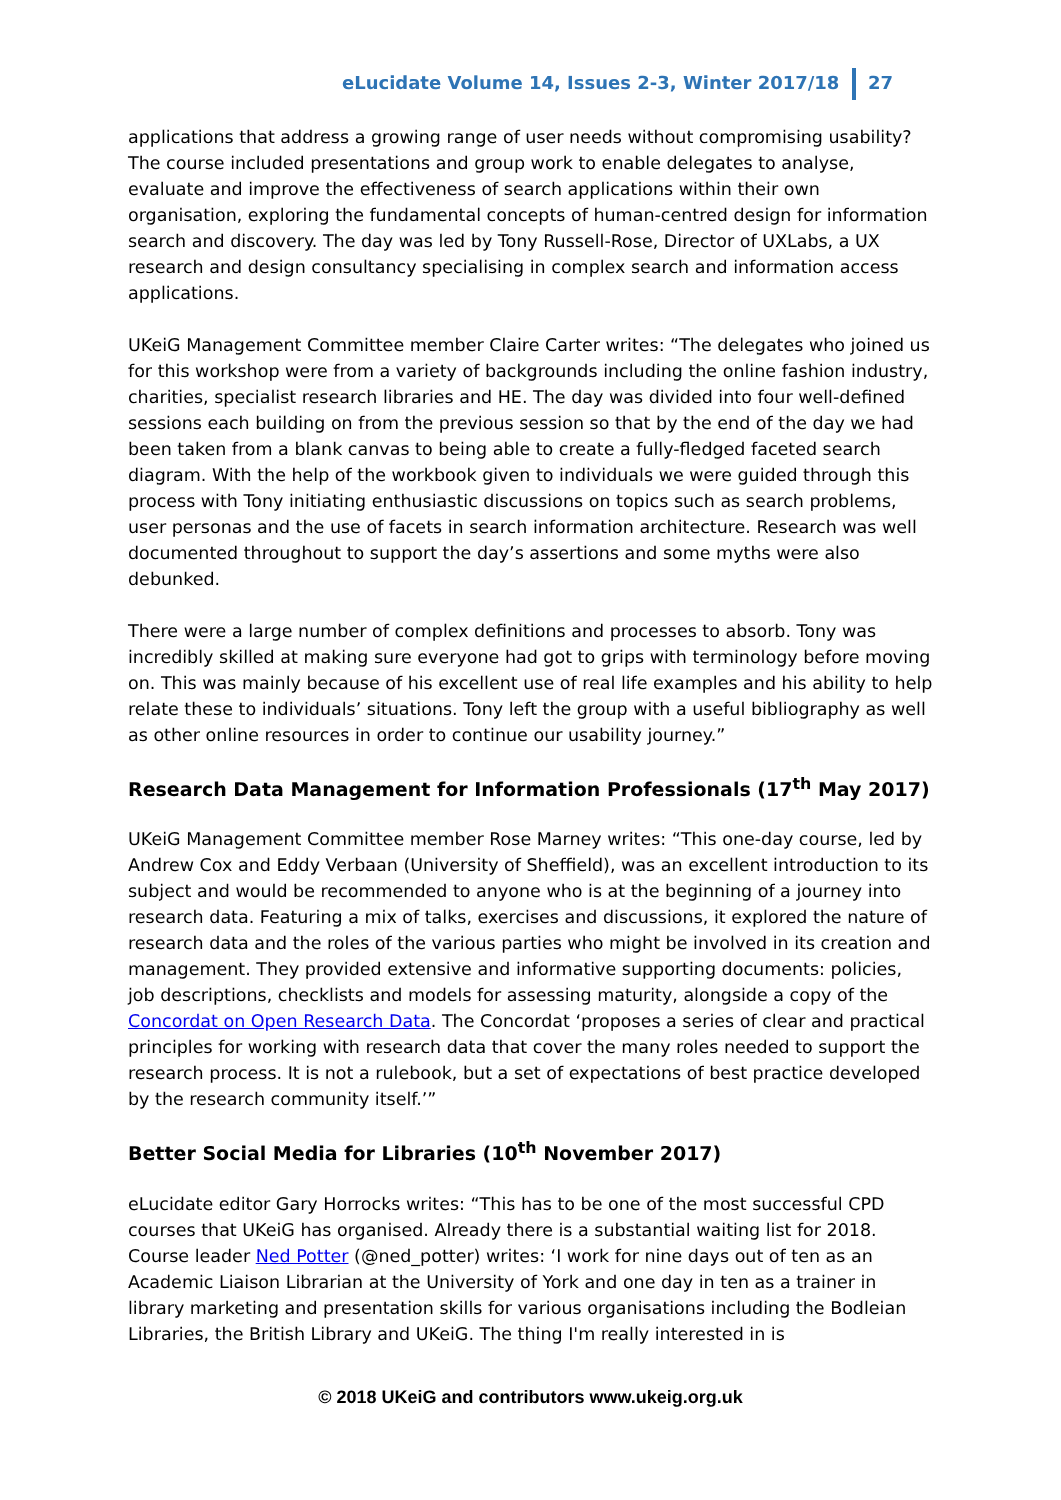eLucidate Volume 14, Issues 2-3, Winter 2017/18 27
applications that address a growing range of user needs without compromising usability? The course included presentations and group work to enable delegates to analyse, evaluate and improve the effectiveness of search applications within their own organisation, exploring the fundamental concepts of human-centred design for information search and discovery. The day was led by Tony Russell-Rose, Director of UXLabs, a UX research and design consultancy specialising in complex search and information access applications.
UKeiG Management Committee member Claire Carter writes: “The delegates who joined us for this workshop were from a variety of backgrounds including the online fashion industry, charities, specialist research libraries and HE. The day was divided into four well-defined sessions each building on from the previous session so that by the end of the day we had been taken from a blank canvas to being able to create a fully-fledged faceted search diagram. With the help of the workbook given to individuals we were guided through this process with Tony initiating enthusiastic discussions on topics such as search problems, user personas and the use of facets in search information architecture. Research was well documented throughout to support the day’s assertions and some myths were also debunked.
There were a large number of complex definitions and processes to absorb. Tony was incredibly skilled at making sure everyone had got to grips with terminology before moving on. This was mainly because of his excellent use of real life examples and his ability to help relate these to individuals’ situations. Tony left the group with a useful bibliography as well as other online resources in order to continue our usability journey.”
Research Data Management for Information Professionals (17<sup>th</sup> May 2017)
UKeiG Management Committee member Rose Marney writes: “This one-day course, led by Andrew Cox and Eddy Verbaan (University of Sheffield), was an excellent introduction to its subject and would be recommended to anyone who is at the beginning of a journey into research data. Featuring a mix of talks, exercises and discussions, it explored the nature of research data and the roles of the various parties who might be involved in its creation and management. They provided extensive and informative supporting documents: policies, job descriptions, checklists and models for assessing maturity, alongside a copy of the Concordat on Open Research Data. The Concordat ‘proposes a series of clear and practical principles for working with research data that cover the many roles needed to support the research process. It is not a rulebook, but a set of expectations of best practice developed by the research community itself.’”
Better Social Media for Libraries (10<sup>th</sup> November 2017)
eLucidate editor Gary Horrocks writes: “This has to be one of the most successful CPD courses that UKeiG has organised. Already there is a substantial waiting list for 2018. Course leader Ned Potter (@ned_potter) writes: ‘I work for nine days out of ten as an Academic Liaison Librarian at the University of York and one day in ten as a trainer in library marketing and presentation skills for various organisations including the Bodleian Libraries, the British Library and UKeiG. The thing I'm really interested in is
© 2018 UKeiG and contributors www.ukeig.org.uk